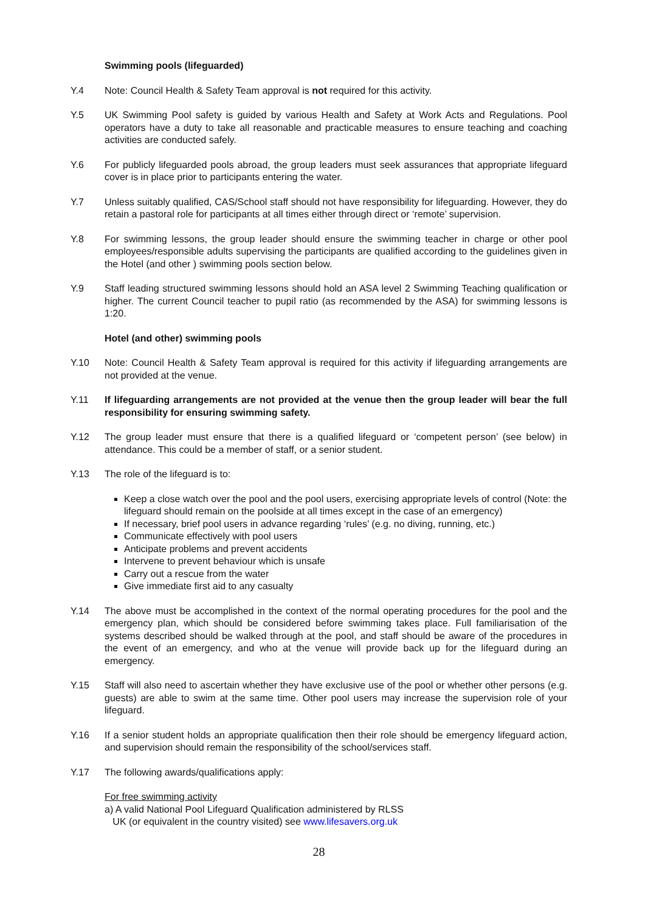Swimming pools (lifeguarded)
Y.4 Note: Council Health & Safety Team approval is not required for this activity.
Y.5 UK Swimming Pool safety is guided by various Health and Safety at Work Acts and Regulations. Pool operators have a duty to take all reasonable and practicable measures to ensure teaching and coaching activities are conducted safely.
Y.6 For publicly lifeguarded pools abroad, the group leaders must seek assurances that appropriate lifeguard cover is in place prior to participants entering the water.
Y.7 Unless suitably qualified, CAS/School staff should not have responsibility for lifeguarding. However, they do retain a pastoral role for participants at all times either through direct or ‘remote’ supervision.
Y.8 For swimming lessons, the group leader should ensure the swimming teacher in charge or other pool employees/responsible adults supervising the participants are qualified according to the guidelines given in the Hotel (and other ) swimming pools section below.
Y.9 Staff leading structured swimming lessons should hold an ASA level 2 Swimming Teaching qualification or higher. The current Council teacher to pupil ratio (as recommended by the ASA) for swimming lessons is 1:20.
Hotel (and other) swimming pools
Y.10 Note: Council Health & Safety Team approval is required for this activity if lifeguarding arrangements are not provided at the venue.
Y.11 If lifeguarding arrangements are not provided at the venue then the group leader will bear the full responsibility for ensuring swimming safety.
Y.12 The group leader must ensure that there is a qualified lifeguard or ‘competent person’ (see below) in attendance. This could be a member of staff, or a senior student.
Y.13 The role of the lifeguard is to:
Keep a close watch over the pool and the pool users, exercising appropriate levels of control (Note: the lifeguard should remain on the poolside at all times except in the case of an emergency)
If necessary, brief pool users in advance regarding ‘rules’ (e.g. no diving, running, etc.)
Communicate effectively with pool users
Anticipate problems and prevent accidents
Intervene to prevent behaviour which is unsafe
Carry out a rescue from the water
Give immediate first aid to any casualty
Y.14 The above must be accomplished in the context of the normal operating procedures for the pool and the emergency plan, which should be considered before swimming takes place. Full familiarisation of the systems described should be walked through at the pool, and staff should be aware of the procedures in the event of an emergency, and who at the venue will provide back up for the lifeguard during an emergency.
Y.15 Staff will also need to ascertain whether they have exclusive use of the pool or whether other persons (e.g. guests) are able to swim at the same time. Other pool users may increase the supervision role of your lifeguard.
Y.16 If a senior student holds an appropriate qualification then their role should be emergency lifeguard action, and supervision should remain the responsibility of the school/services staff.
Y.17 The following awards/qualifications apply:
For free swimming activity
a) A valid National Pool Lifeguard Qualification administered by RLSS
UK (or equivalent in the country visited) see www.lifesavers.org.uk
28